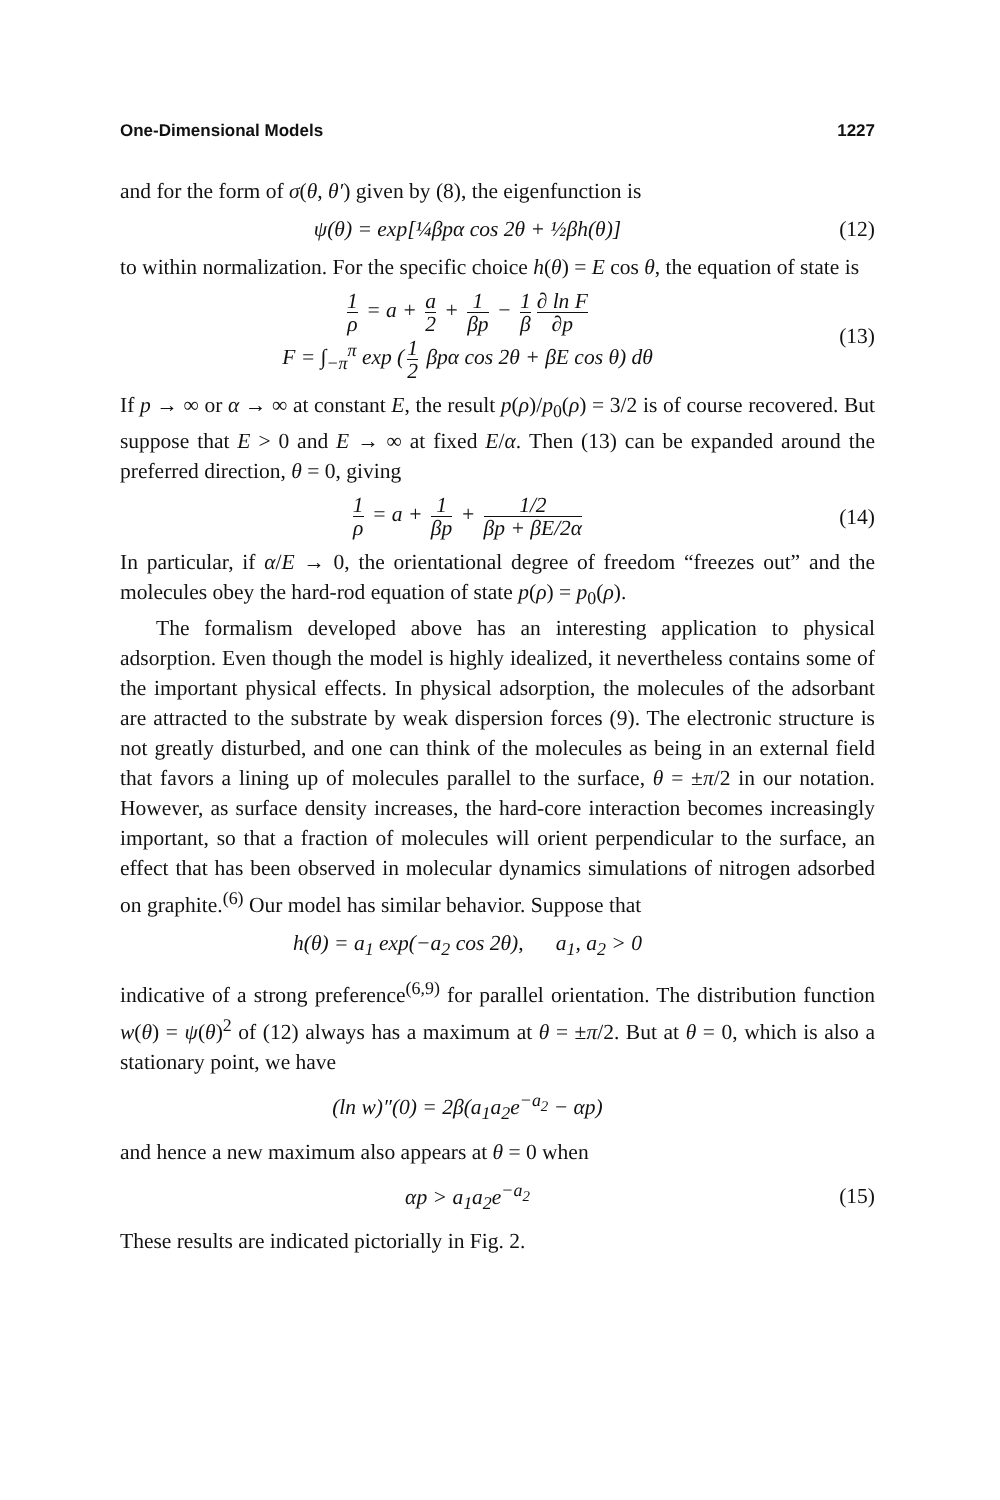One-Dimensional Models 1227
and for the form of σ(θ, θ′) given by (8), the eigenfunction is
ψ(θ) = exp[¼βpα cos 2θ + ½βh(θ)]
(12)
to within normalization. For the specific choice h(θ) = E cos θ, the equation of state is
1 ρ = a + a 2 + 1 βp − 1 β ∂ ln F ∂p
F = ∫<sub>−π</sub><sup>π</sup> exp (1 2 βpα cos 2θ + βE cos θ) dθ
(13)
If p → ∞ or α → ∞ at constant E, the result p(ρ)/p<sub>0</sub>(ρ) = 3/2 is of course recovered. But suppose that E > 0 and E → ∞ at fixed E/α. Then (13) can be expanded around the preferred direction, θ = 0, giving
1 ρ = a + 1 βp + 1/2 βp + βE/2α
(14)
In particular, if α/E → 0, the orientational degree of freedom “freezes out” and the molecules obey the hard-rod equation of state p(ρ) = p<sub>0</sub>(ρ).
The formalism developed above has an interesting application to physical adsorption. Even though the model is highly idealized, it nevertheless contains some of the important physical effects. In physical adsorption, the molecules of the adsorbant are attracted to the substrate by weak dispersion forces (9). The electronic structure is not greatly disturbed, and one can think of the molecules as being in an external field that favors a lining up of molecules parallel to the surface, θ = ±π/2 in our notation. However, as surface density increases, the hard-core interaction becomes increasingly important, so that a fraction of molecules will orient perpendicular to the surface, an effect that has been observed in molecular dynamics simulations of nitrogen adsorbed on graphite.<sup>(6)</sup> Our model has similar behavior. Suppose that
h(θ) = a<sub>1</sub> exp(−a<sub>2</sub> cos 2θ), a<sub>1</sub>, a<sub>2</sub> > 0
indicative of a strong preference<sup>(6,9)</sup> for parallel orientation. The distribution function w(θ) = ψ(θ)<sup>2</sup> of (12) always has a maximum at θ = ±π/2. But at θ = 0, which is also a stationary point, we have
(ln w)″(0) = 2β(a<sub>1</sub>a<sub>2</sub>e<sup>−a<sub>2</sub></sup> − αp)
and hence a new maximum also appears at θ = 0 when
αp > a<sub>1</sub>a<sub>2</sub>e<sup>−a<sub>2</sub></sup> (15)
These results are indicated pictorially in Fig. 2.